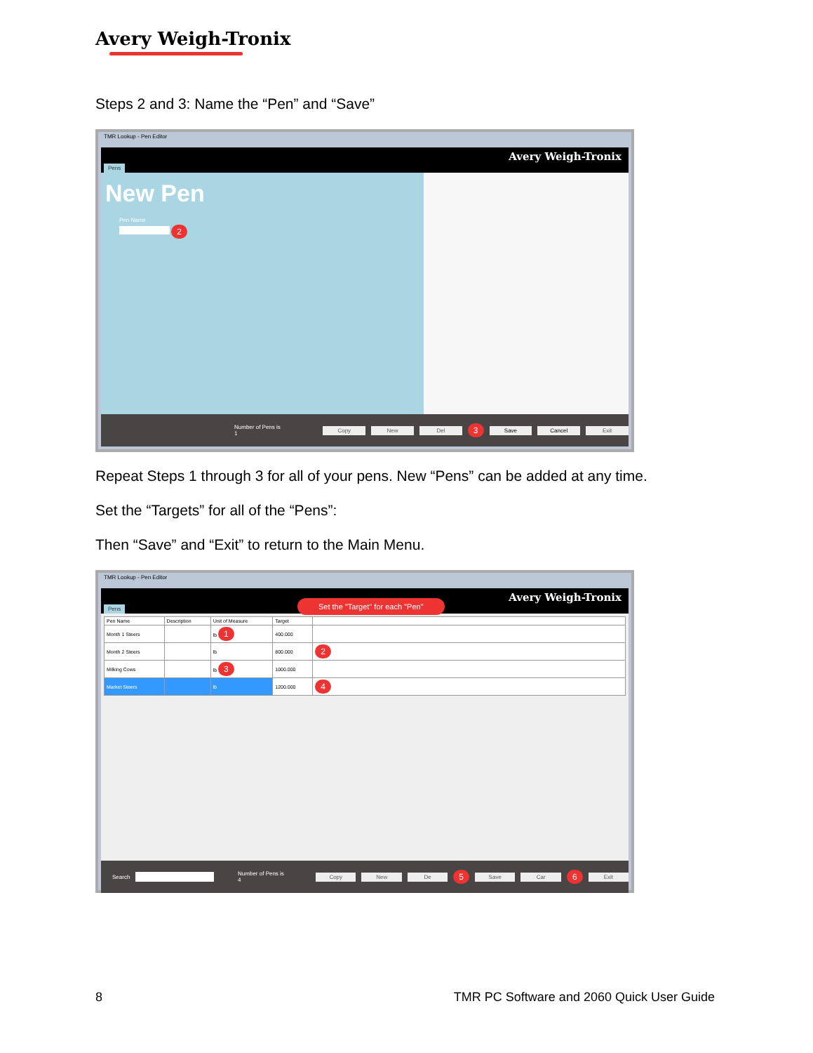Avery Weigh-Tronix
Steps 2 and 3: Name the “Pen” and “Save”
TMR Lookup - Pen Editor
Avery Weigh-Tronix
Pens
New Pen
Pen Name
2
Number of Pens is 1 Copy New Del 3 Save Cancel Exit
Repeat Steps 1 through 3 for all of your pens. New “Pens” can be added at any time.
Set the “Targets” for all of the “Pens”:
Then “Save” and “Exit” to return to the Main Menu.
TMR Lookup - Pen Editor
Avery Weigh-Tronix
Pens
Set the "Target" for each "Pen"
| Pen Name | Description | Unit of Measure | Target | |
| --- | --- | --- | --- | --- |
| Month 1 Steers | | lb 1 | 400.000 | |
| Month 2 Steers | | lb | 800.000 | 2 |
| Milking Cows | | lb 3 | 1000.000 | |
| Market Steers | | lb | 1200.000 | 4 |
Search Number of Pens is 4 Copy New De 5 Save Car 6 Exit
8
TMR PC Software and 2060 Quick User Guide